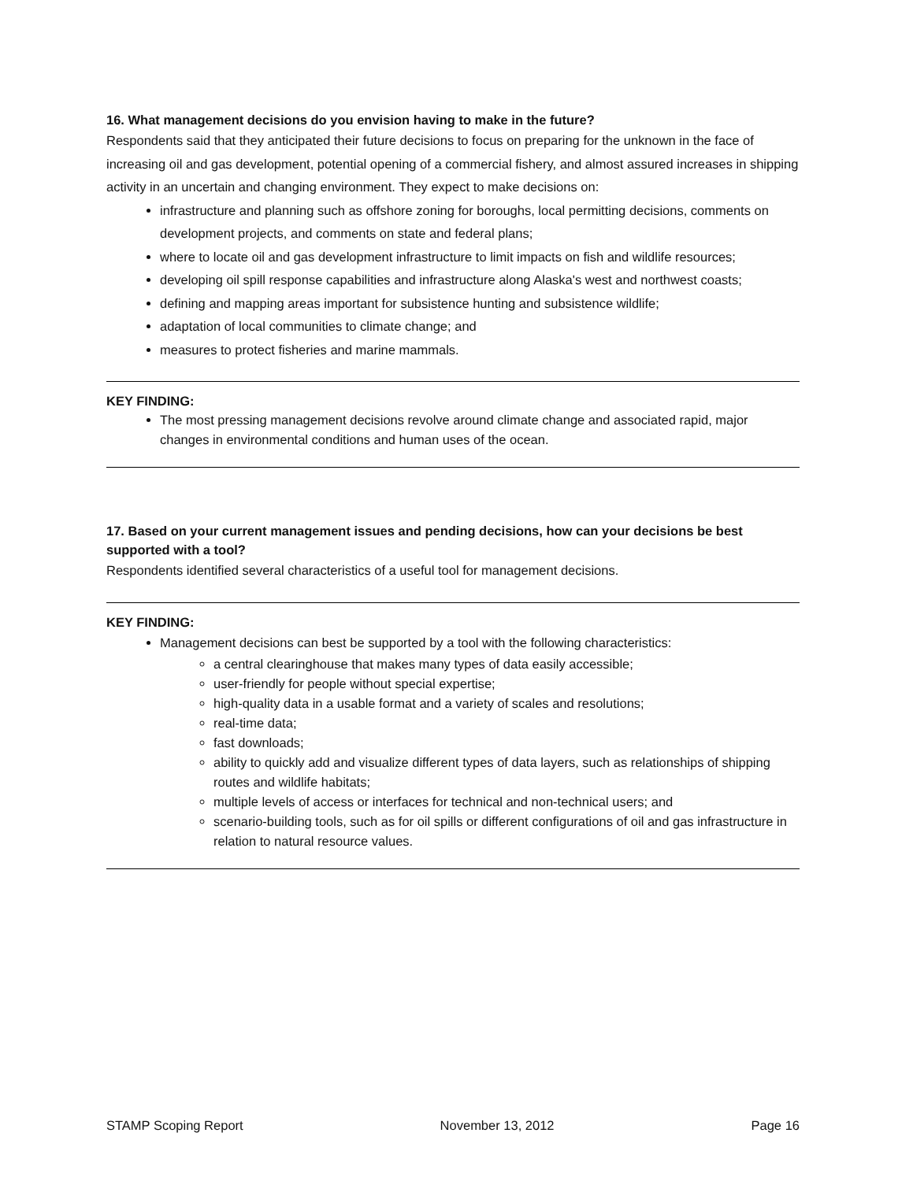16. What management decisions do you envision having to make in the future?
Respondents said that they anticipated their future decisions to focus on preparing for the unknown in the face of increasing oil and gas development, potential opening of a commercial fishery, and almost assured increases in shipping activity in an uncertain and changing environment. They expect to make decisions on:
infrastructure and planning such as offshore zoning for boroughs, local permitting decisions, comments on development projects, and comments on state and federal plans;
where to locate oil and gas development infrastructure to limit impacts on fish and wildlife resources;
developing oil spill response capabilities and infrastructure along Alaska's west and northwest coasts;
defining and mapping areas important for subsistence hunting and subsistence wildlife;
adaptation of local communities to climate change; and
measures to protect fisheries and marine mammals.
KEY FINDING:
The most pressing management decisions revolve around climate change and associated rapid, major changes in environmental conditions and human uses of the ocean.
17. Based on your current management issues and pending decisions, how can your decisions be best supported with a tool?
Respondents identified several characteristics of a useful tool for management decisions.
KEY FINDING:
Management decisions can best be supported by a tool with the following characteristics:
a central clearinghouse that makes many types of data easily accessible;
user-friendly for people without special expertise;
high-quality data in a usable format and a variety of scales and resolutions;
real-time data;
fast downloads;
ability to quickly add and visualize different types of data layers, such as relationships of shipping routes and wildlife habitats;
multiple levels of access or interfaces for technical and non-technical users; and
scenario-building tools, such as for oil spills or different configurations of oil and gas infrastructure in relation to natural resource values.
STAMP Scoping Report November 13, 2012 Page 16